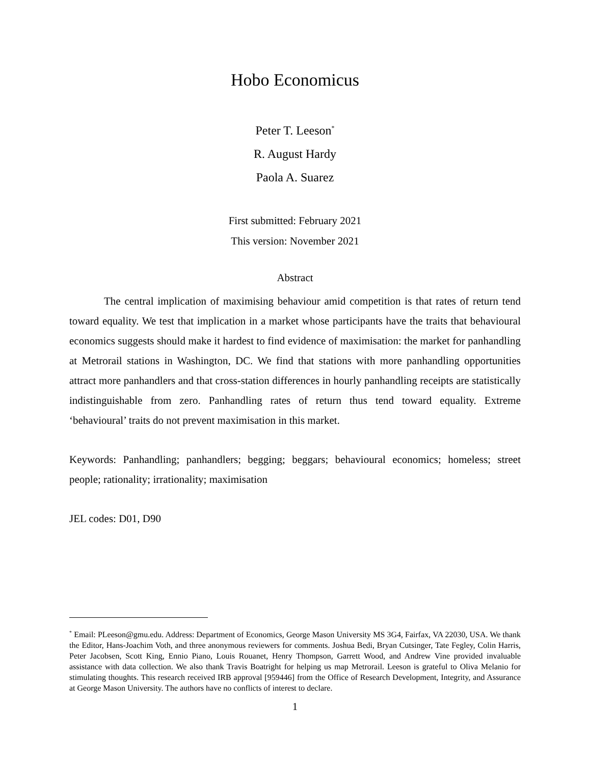Hobo Economicus
Peter T. Leeson<sup>*</sup>
R. August Hardy
Paola A. Suarez
First submitted: February 2021
This version: November 2021
Abstract
The central implication of maximising behaviour amid competition is that rates of return tend toward equality. We test that implication in a market whose participants have the traits that behavioural economics suggests should make it hardest to find evidence of maximisation: the market for panhandling at Metrorail stations in Washington, DC. We find that stations with more panhandling opportunities attract more panhandlers and that cross-station differences in hourly panhandling receipts are statistically indistinguishable from zero. Panhandling rates of return thus tend toward equality. Extreme ‘behavioural’ traits do not prevent maximisation in this market.
Keywords: Panhandling; panhandlers; begging; beggars; behavioural economics; homeless; street people; rationality; irrationality; maximisation
JEL codes: D01, D90
<sup>*</sup> Email: PLeeson@gmu.edu. Address: Department of Economics, George Mason University MS 3G4, Fairfax, VA 22030, USA. We thank the Editor, Hans-Joachim Voth, and three anonymous reviewers for comments. Joshua Bedi, Bryan Cutsinger, Tate Fegley, Colin Harris, Peter Jacobsen, Scott King, Ennio Piano, Louis Rouanet, Henry Thompson, Garrett Wood, and Andrew Vine provided invaluable assistance with data collection. We also thank Travis Boatright for helping us map Metrorail. Leeson is grateful to Oliva Melanio for stimulating thoughts. This research received IRB approval [959446] from the Office of Research Development, Integrity, and Assurance at George Mason University. The authors have no conflicts of interest to declare.
1